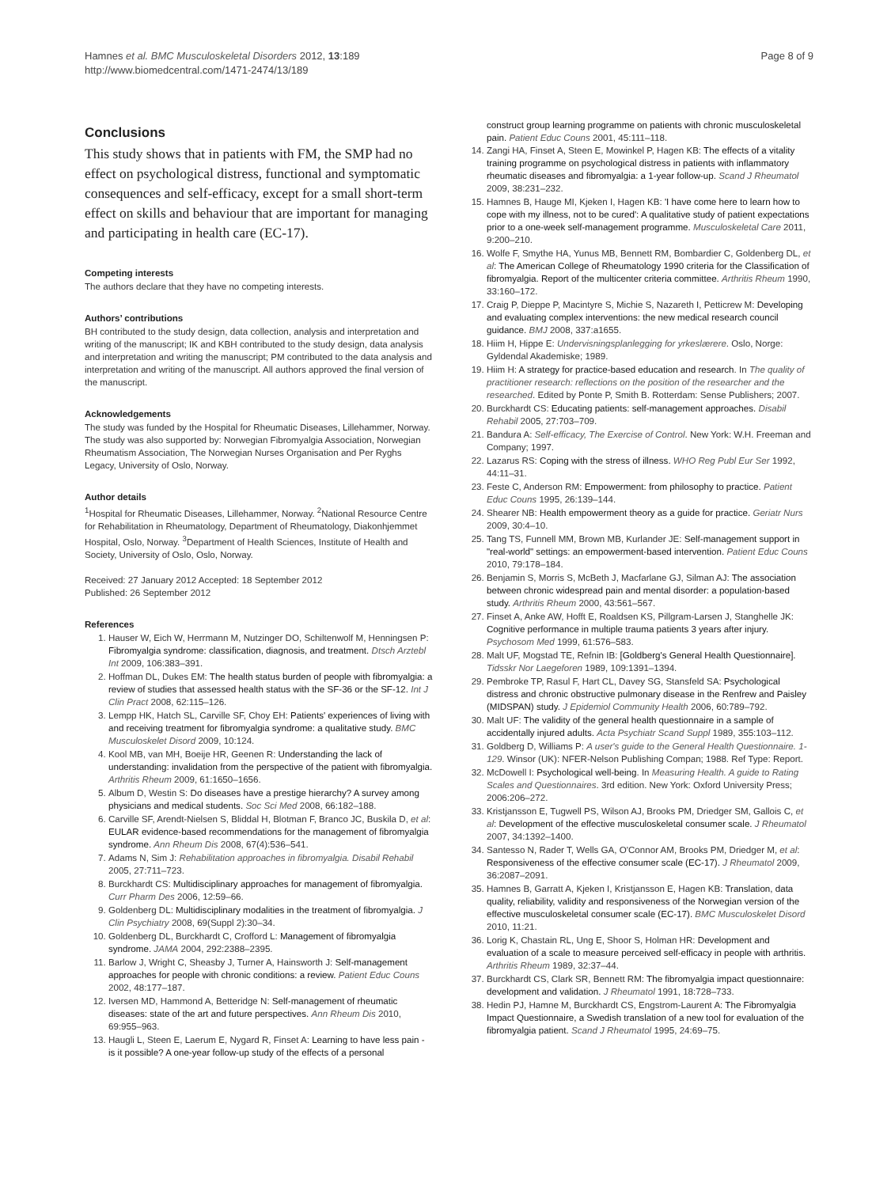Hamnes et al. BMC Musculoskeletal Disorders 2012, 13:189
http://www.biomedcentral.com/1471-2474/13/189
Page 8 of 9
Conclusions
This study shows that in patients with FM, the SMP had no effect on psychological distress, functional and symptomatic consequences and self-efficacy, except for a small short-term effect on skills and behaviour that are important for managing and participating in health care (EC-17).
Competing interests
The authors declare that they have no competing interests.
Authors’ contributions
BH contributed to the study design, data collection, analysis and interpretation and writing of the manuscript; IK and KBH contributed to the study design, data analysis and interpretation and writing the manuscript; PM contributed to the data analysis and interpretation and writing of the manuscript. All authors approved the final version of the manuscript.
Acknowledgements
The study was funded by the Hospital for Rheumatic Diseases, Lillehammer, Norway.
The study was also supported by: Norwegian Fibromyalgia Association, Norwegian Rheumatism Association, The Norwegian Nurses Organisation and Per Ryghs Legacy, University of Oslo, Norway.
Author details
<sup>1</sup> Hospital for Rheumatic Diseases, Lillehammer, Norway. <sup>2</sup>National Resource Centre for Rehabilitation in Rheumatology, Department of Rheumatology, Diakonhjemmet Hospital, Oslo, Norway. <sup>3</sup>Department of Health Sciences, Institute of Health and Society, University of Oslo, Oslo, Norway.
Received: 27 January 2012 Accepted: 18 September 2012
Published: 26 September 2012
References
1. Hauser W, Eich W, Herrmann M, Nutzinger DO, Schiltenwolf M, Henningsen P: Fibromyalgia syndrome: classification, diagnosis, and treatment. Dtsch Arztebl Int 2009, 106:383–391.
2. Hoffman DL, Dukes EM: The health status burden of people with fibromyalgia: a review of studies that assessed health status with the SF-36 or the SF-12. Int J Clin Pract 2008, 62:115–126.
3. Lempp HK, Hatch SL, Carville SF, Choy EH: Patients' experiences of living with and receiving treatment for fibromyalgia syndrome: a qualitative study. BMC Musculoskelet Disord 2009, 10:124.
4. Kool MB, van MH, Boeije HR, Geenen R: Understanding the lack of understanding: invalidation from the perspective of the patient with fibromyalgia. Arthritis Rheum 2009, 61:1650–1656.
5. Album D, Westin S: Do diseases have a prestige hierarchy? A survey among physicians and medical students. Soc Sci Med 2008, 66:182–188.
6. Carville SF, Arendt-Nielsen S, Bliddal H, Blotman F, Branco JC, Buskila D, et al: EULAR evidence-based recommendations for the management of fibromyalgia syndrome. Ann Rheum Dis 2008, 67(4):536–541.
7. Adams N, Sim J: Rehabilitation approaches in fibromyalgia. Disabil Rehabil 2005, 27:711–723.
8. Burckhardt CS: Multidisciplinary approaches for management of fibromyalgia. Curr Pharm Des 2006, 12:59–66.
9. Goldenberg DL: Multidisciplinary modalities in the treatment of fibromyalgia. J Clin Psychiatry 2008, 69(Suppl 2):30–34.
10. Goldenberg DL, Burckhardt C, Crofford L: Management of fibromyalgia syndrome. JAMA 2004, 292:2388–2395.
11. Barlow J, Wright C, Sheasby J, Turner A, Hainsworth J: Self-management approaches for people with chronic conditions: a review. Patient Educ Couns 2002, 48:177–187.
12. Iversen MD, Hammond A, Betteridge N: Self-management of rheumatic diseases: state of the art and future perspectives. Ann Rheum Dis 2010, 69:955–963.
13. Haugli L, Steen E, Laerum E, Nygard R, Finset A: Learning to have less pain - is it possible? A one-year follow-up study of the effects of a personal
construct group learning programme on patients with chronic musculoskeletal pain. Patient Educ Couns 2001, 45:111–118.
14. Zangi HA, Finset A, Steen E, Mowinkel P, Hagen KB: The effects of a vitality training programme on psychological distress in patients with inflammatory rheumatic diseases and fibromyalgia: a 1-year follow-up. Scand J Rheumatol 2009, 38:231–232.
15. Hamnes B, Hauge MI, Kjeken I, Hagen KB: 'I have come here to learn how to cope with my illness, not to be cured': A qualitative study of patient expectations prior to a one-week self-management programme. Musculoskeletal Care 2011, 9:200–210.
16. Wolfe F, Smythe HA, Yunus MB, Bennett RM, Bombardier C, Goldenberg DL, et al: The American College of Rheumatology 1990 criteria for the Classification of fibromyalgia. Report of the multicenter criteria committee. Arthritis Rheum 1990, 33:160–172.
17. Craig P, Dieppe P, Macintyre S, Michie S, Nazareth I, Petticrew M: Developing and evaluating complex interventions: the new medical research council guidance. BMJ 2008, 337:a1655.
18. Hiim H, Hippe E: Undervisningsplanlegging for yrkeslærere. Oslo, Norge: Gyldendal Akademiske; 1989.
19. Hiim H: A strategy for practice-based education and research. In The quality of practitioner research: reflections on the position of the researcher and the researched. Edited by Ponte P, Smith B. Rotterdam: Sense Publishers; 2007.
20. Burckhardt CS: Educating patients: self-management approaches. Disabil Rehabil 2005, 27:703–709.
21. Bandura A: Self-efficacy, The Exercise of Control. New York: W.H. Freeman and Company; 1997.
22. Lazarus RS: Coping with the stress of illness. WHO Reg Publ Eur Ser 1992, 44:11–31.
23. Feste C, Anderson RM: Empowerment: from philosophy to practice. Patient Educ Couns 1995, 26:139–144.
24. Shearer NB: Health empowerment theory as a guide for practice. Geriatr Nurs 2009, 30:4–10.
25. Tang TS, Funnell MM, Brown MB, Kurlander JE: Self-management support in "real-world" settings: an empowerment-based intervention. Patient Educ Couns 2010, 79:178–184.
26. Benjamin S, Morris S, McBeth J, Macfarlane GJ, Silman AJ: The association between chronic widespread pain and mental disorder: a population-based study. Arthritis Rheum 2000, 43:561–567.
27. Finset A, Anke AW, Hofft E, Roaldsen KS, Pillgram-Larsen J, Stanghelle JK: Cognitive performance in multiple trauma patients 3 years after injury. Psychosom Med 1999, 61:576–583.
28. Malt UF, Mogstad TE, Refnin IB: [Goldberg's General Health Questionnaire]. Tidsskr Nor Laegeforen 1989, 109:1391–1394.
29. Pembroke TP, Rasul F, Hart CL, Davey SG, Stansfeld SA: Psychological distress and chronic obstructive pulmonary disease in the Renfrew and Paisley (MIDSPAN) study. J Epidemiol Community Health 2006, 60:789–792.
30. Malt UF: The validity of the general health questionnaire in a sample of accidentally injured adults. Acta Psychiatr Scand Suppl 1989, 355:103–112.
31. Goldberg D, Williams P: A user's guide to the General Health Questionnaire. 1-129. Winsor (UK): NFER-Nelson Publishing Compan; 1988. Ref Type: Report.
32. McDowell I: Psychological well-being. In Measuring Health. A guide to Rating Scales and Questionnaires. 3rd edition. New York: Oxford University Press; 2006:206–272.
33. Kristjansson E, Tugwell PS, Wilson AJ, Brooks PM, Driedger SM, Gallois C, et al: Development of the effective musculoskeletal consumer scale. J Rheumatol 2007, 34:1392–1400.
34. Santesso N, Rader T, Wells GA, O'Connor AM, Brooks PM, Driedger M, et al: Responsiveness of the effective consumer scale (EC-17). J Rheumatol 2009, 36:2087–2091.
35. Hamnes B, Garratt A, Kjeken I, Kristjansson E, Hagen KB: Translation, data quality, reliability, validity and responsiveness of the Norwegian version of the effective musculoskeletal consumer scale (EC-17). BMC Musculoskelet Disord 2010, 11:21.
36. Lorig K, Chastain RL, Ung E, Shoor S, Holman HR: Development and evaluation of a scale to measure perceived self-efficacy in people with arthritis. Arthritis Rheum 1989, 32:37–44.
37. Burckhardt CS, Clark SR, Bennett RM: The fibromyalgia impact questionnaire: development and validation. J Rheumatol 1991, 18:728–733.
38. Hedin PJ, Hamne M, Burckhardt CS, Engstrom-Laurent A: The Fibromyalgia Impact Questionnaire, a Swedish translation of a new tool for evaluation of the fibromyalgia patient. Scand J Rheumatol 1995, 24:69–75.